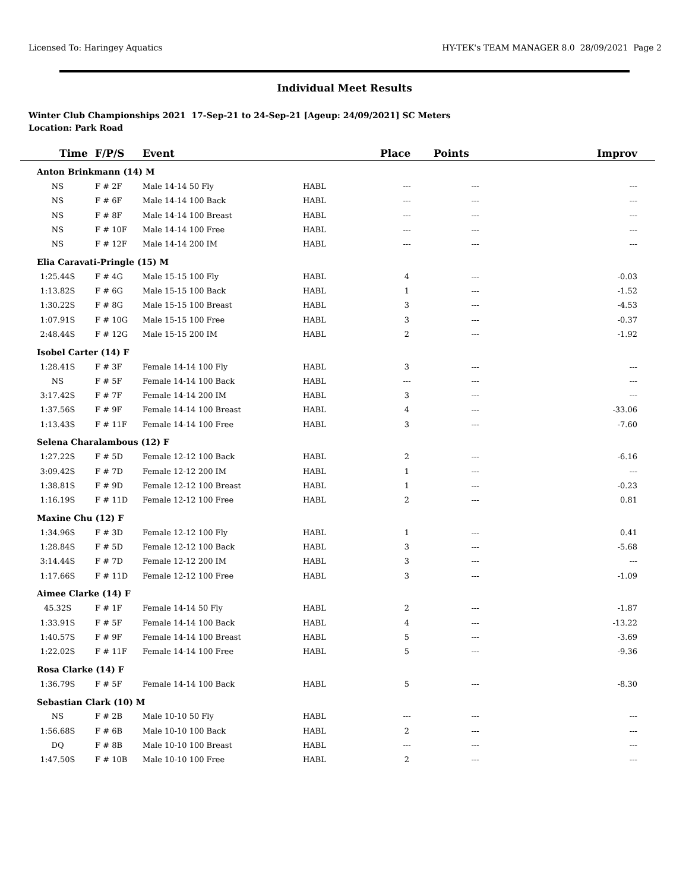Licensed To: Haringey Aquatics HY-TEK's TEAM MANAGER 8.0 28/09/2021 Page 2
Individual Meet Results
Winter Club Championships 2021 17-Sep-21 to 24-Sep-21 [Ageup: 24/09/2021] SC Meters
Location: Park Road
| Time | F/P/S | Event | | Place | Points | Improv |
| --- | --- | --- | --- | --- | --- | --- |
| Anton Brinkmann (14) M | | | | | | |
| NS | F # 2F | Male 14-14 50 Fly | HABL | --- | --- | --- |
| NS | F # 6F | Male 14-14 100 Back | HABL | --- | --- | --- |
| NS | F # 8F | Male 14-14 100 Breast | HABL | --- | --- | --- |
| NS | F # 10F | Male 14-14 100 Free | HABL | --- | --- | --- |
| NS | F # 12F | Male 14-14 200 IM | HABL | --- | --- | --- |
| Elia Caravati-Pringle (15) M | | | | | | |
| 1:25.44S | F # 4G | Male 15-15 100 Fly | HABL | 4 | --- | -0.03 |
| 1:13.82S | F # 6G | Male 15-15 100 Back | HABL | 1 | --- | -1.52 |
| 1:30.22S | F # 8G | Male 15-15 100 Breast | HABL | 3 | --- | -4.53 |
| 1:07.91S | F # 10G | Male 15-15 100 Free | HABL | 3 | --- | -0.37 |
| 2:48.44S | F # 12G | Male 15-15 200 IM | HABL | 2 | --- | -1.92 |
| Isobel Carter (14) F | | | | | | |
| 1:28.41S | F # 3F | Female 14-14 100 Fly | HABL | 3 | --- | --- |
| NS | F # 5F | Female 14-14 100 Back | HABL | --- | --- | --- |
| 3:17.42S | F # 7F | Female 14-14 200 IM | HABL | 3 | --- | --- |
| 1:37.56S | F # 9F | Female 14-14 100 Breast | HABL | 4 | --- | -33.06 |
| 1:13.43S | F # 11F | Female 14-14 100 Free | HABL | 3 | --- | -7.60 |
| Selena Charalambous (12) F | | | | | | |
| 1:27.22S | F # 5D | Female 12-12 100 Back | HABL | 2 | --- | -6.16 |
| 3:09.42S | F # 7D | Female 12-12 200 IM | HABL | 1 | --- | --- |
| 1:38.81S | F # 9D | Female 12-12 100 Breast | HABL | 1 | --- | -0.23 |
| 1:16.19S | F # 11D | Female 12-12 100 Free | HABL | 2 | --- | 0.81 |
| Maxine Chu (12) F | | | | | | |
| 1:34.96S | F # 3D | Female 12-12 100 Fly | HABL | 1 | --- | 0.41 |
| 1:28.84S | F # 5D | Female 12-12 100 Back | HABL | 3 | --- | -5.68 |
| 3:14.44S | F # 7D | Female 12-12 200 IM | HABL | 3 | --- | --- |
| 1:17.66S | F # 11D | Female 12-12 100 Free | HABL | 3 | --- | -1.09 |
| Aimee Clarke (14) F | | | | | | |
| 45.32S | F # 1F | Female 14-14 50 Fly | HABL | 2 | --- | -1.87 |
| 1:33.91S | F # 5F | Female 14-14 100 Back | HABL | 4 | --- | -13.22 |
| 1:40.57S | F # 9F | Female 14-14 100 Breast | HABL | 5 | --- | -3.69 |
| 1:22.02S | F # 11F | Female 14-14 100 Free | HABL | 5 | --- | -9.36 |
| Rosa Clarke (14) F | | | | | | |
| 1:36.79S | F # 5F | Female 14-14 100 Back | HABL | 5 | --- | -8.30 |
| Sebastian Clark (10) M | | | | | | |
| NS | F # 2B | Male 10-10 50 Fly | HABL | --- | --- | --- |
| 1:56.68S | F # 6B | Male 10-10 100 Back | HABL | 2 | --- | --- |
| DQ | F # 8B | Male 10-10 100 Breast | HABL | --- | --- | --- |
| 1:47.50S | F # 10B | Male 10-10 100 Free | HABL | 2 | --- | --- |